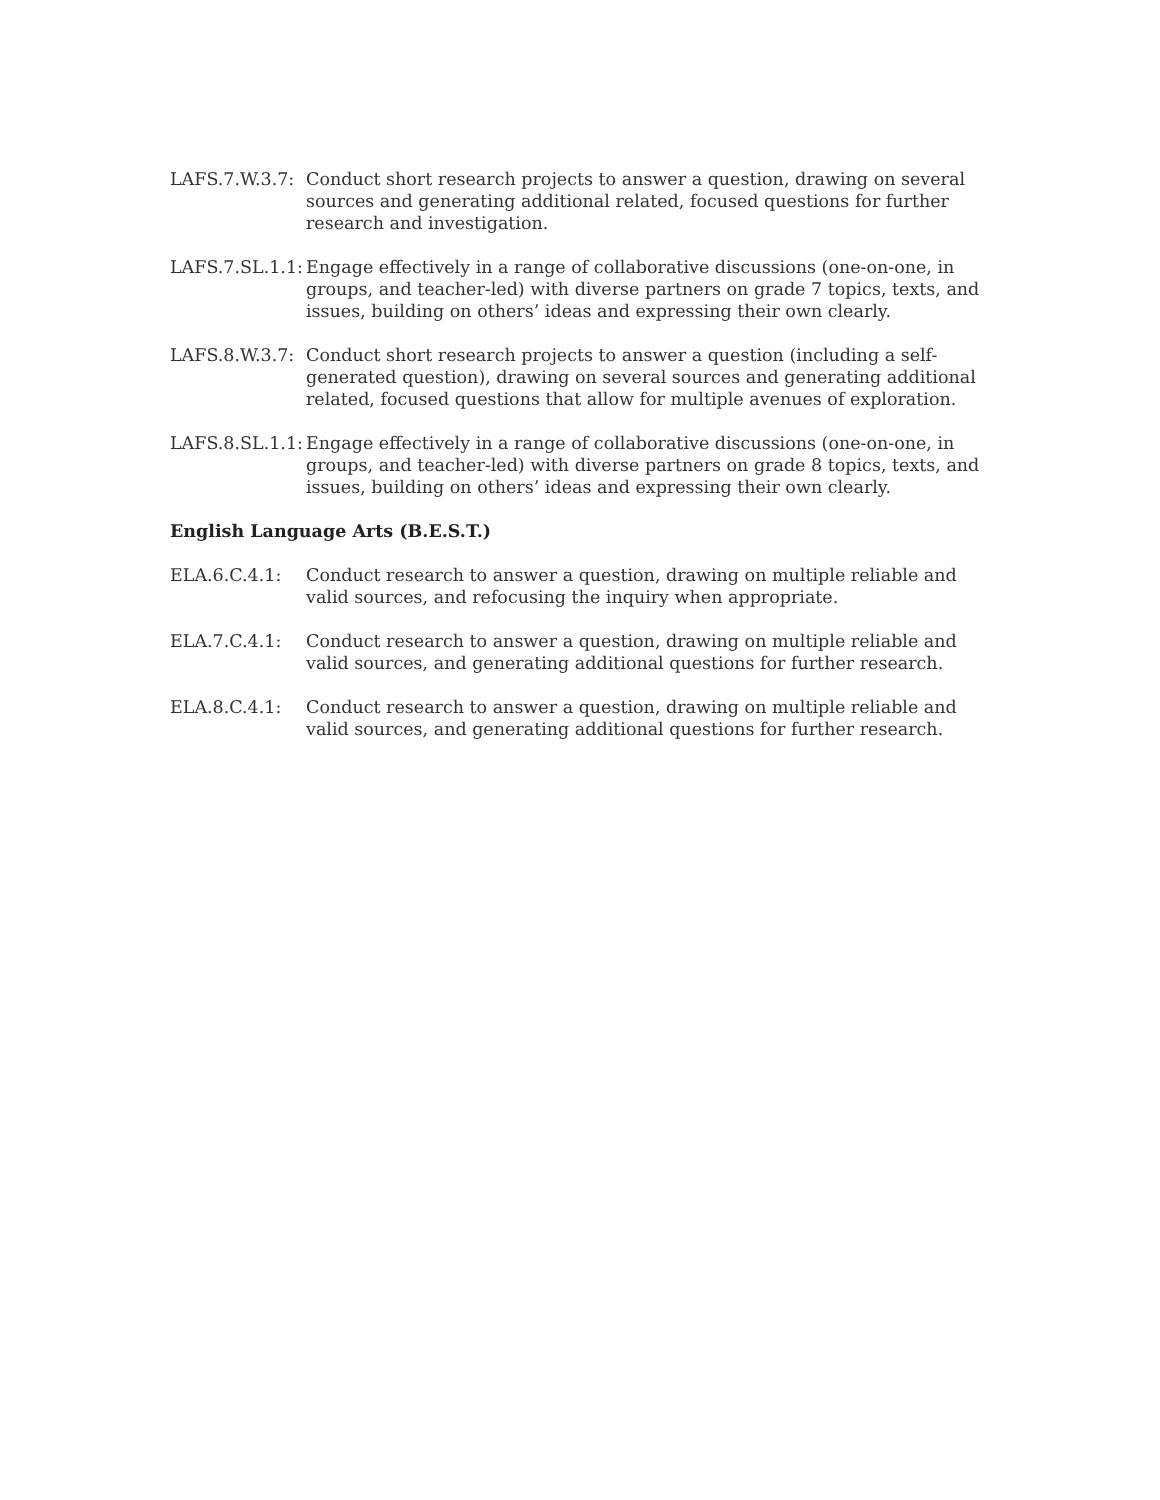LAFS.7.W.3.7:
Conduct short research projects to answer a question, drawing on several sources and generating additional related, focused questions for further research and investigation.
LAFS.7.SL.1.1:
Engage effectively in a range of collaborative discussions (one-on-one, in groups, and teacher-led) with diverse partners on grade 7 topics, texts, and issues, building on others’ ideas and expressing their own clearly.
LAFS.8.W.3.7:
Conduct short research projects to answer a question (including a self-generated question), drawing on several sources and generating additional related, focused questions that allow for multiple avenues of exploration.
LAFS.8.SL.1.1:
Engage effectively in a range of collaborative discussions (one-on-one, in groups, and teacher-led) with diverse partners on grade 8 topics, texts, and issues, building on others’ ideas and expressing their own clearly.
English Language Arts (B.E.S.T.)
ELA.6.C.4.1: Conduct research to answer a question, drawing on multiple reliable and valid sources, and refocusing the inquiry when appropriate.
ELA.7.C.4.1: Conduct research to answer a question, drawing on multiple reliable and valid sources, and generating additional questions for further research.
ELA.8.C.4.1: Conduct research to answer a question, drawing on multiple reliable and valid sources, and generating additional questions for further research.